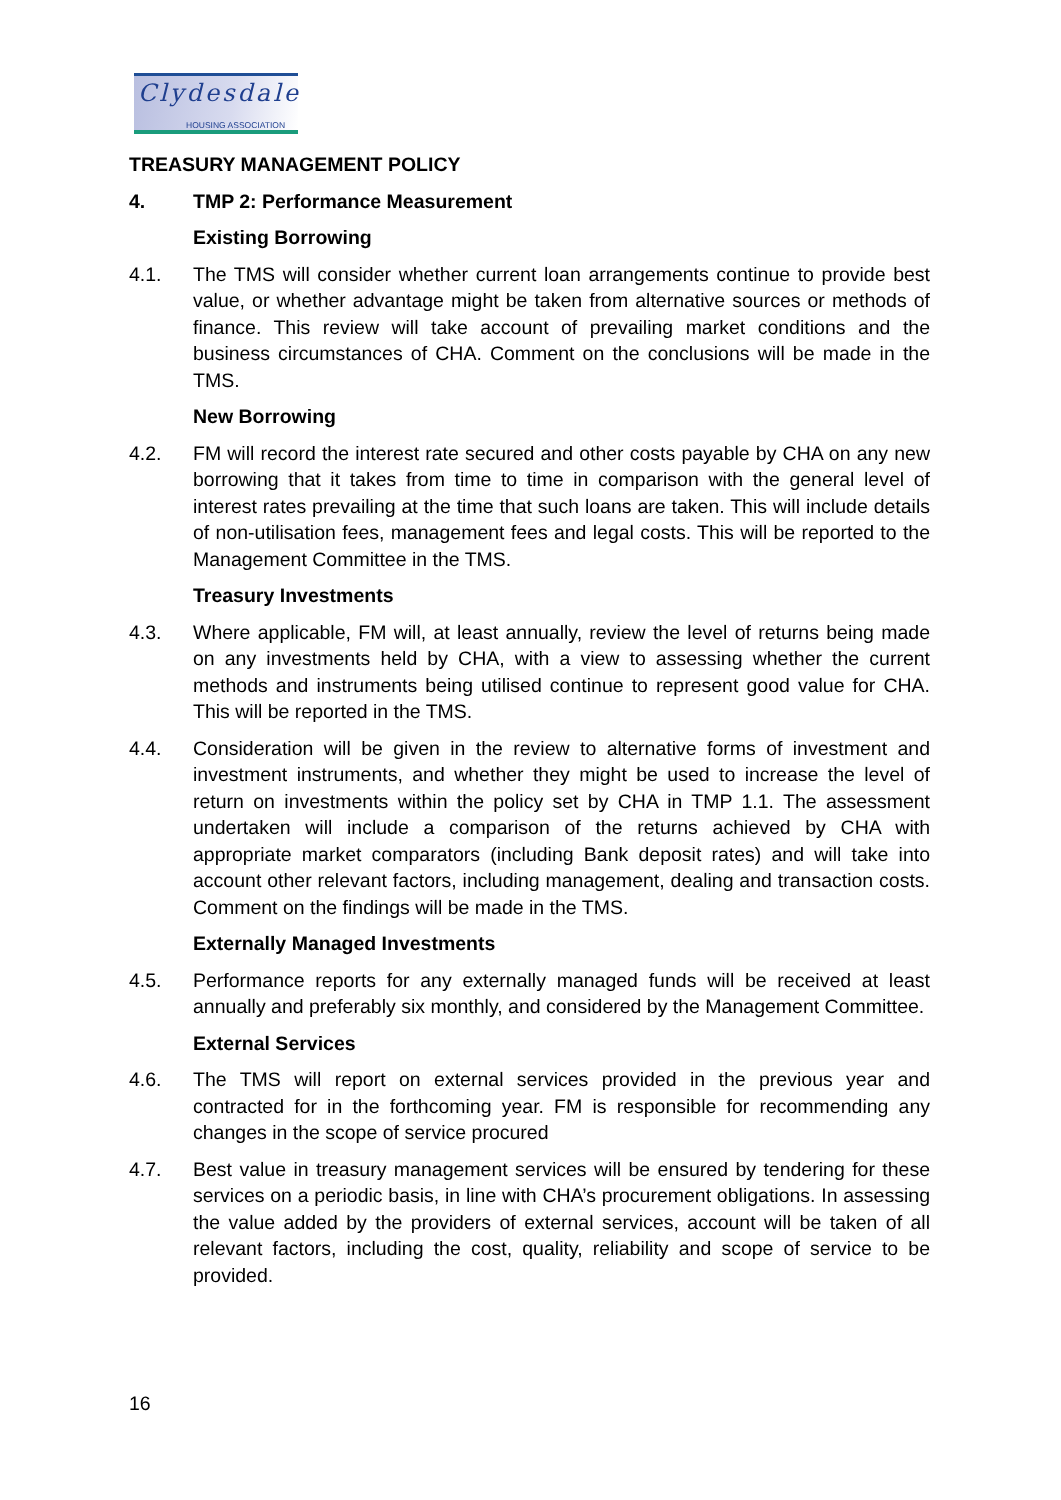Clydesdale
HOUSING ASSOCIATION
TREASURY MANAGEMENT POLICY
4. TMP 2: Performance Measurement
Existing Borrowing
4.1. The TMS will consider whether current loan arrangements continue to provide best value, or whether advantage might be taken from alternative sources or methods of finance. This review will take account of prevailing market conditions and the business circumstances of CHA. Comment on the conclusions will be made in the TMS.
New Borrowing
4.2. FM will record the interest rate secured and other costs payable by CHA on any new borrowing that it takes from time to time in comparison with the general level of interest rates prevailing at the time that such loans are taken. This will include details of non-utilisation fees, management fees and legal costs. This will be reported to the Management Committee in the TMS.
Treasury Investments
4.3. Where applicable, FM will, at least annually, review the level of returns being made on any investments held by CHA, with a view to assessing whether the current methods and instruments being utilised continue to represent good value for CHA. This will be reported in the TMS.
4.4. Consideration will be given in the review to alternative forms of investment and investment instruments, and whether they might be used to increase the level of return on investments within the policy set by CHA in TMP 1.1. The assessment undertaken will include a comparison of the returns achieved by CHA with appropriate market comparators (including Bank deposit rates) and will take into account other relevant factors, including management, dealing and transaction costs. Comment on the findings will be made in the TMS.
Externally Managed Investments
4.5. Performance reports for any externally managed funds will be received at least annually and preferably six monthly, and considered by the Management Committee.
External Services
4.6. The TMS will report on external services provided in the previous year and contracted for in the forthcoming year. FM is responsible for recommending any changes in the scope of service procured
4.7. Best value in treasury management services will be ensured by tendering for these services on a periodic basis, in line with CHA’s procurement obligations. In assessing the value added by the providers of external services, account will be taken of all relevant factors, including the cost, quality, reliability and scope of service to be provided.
16